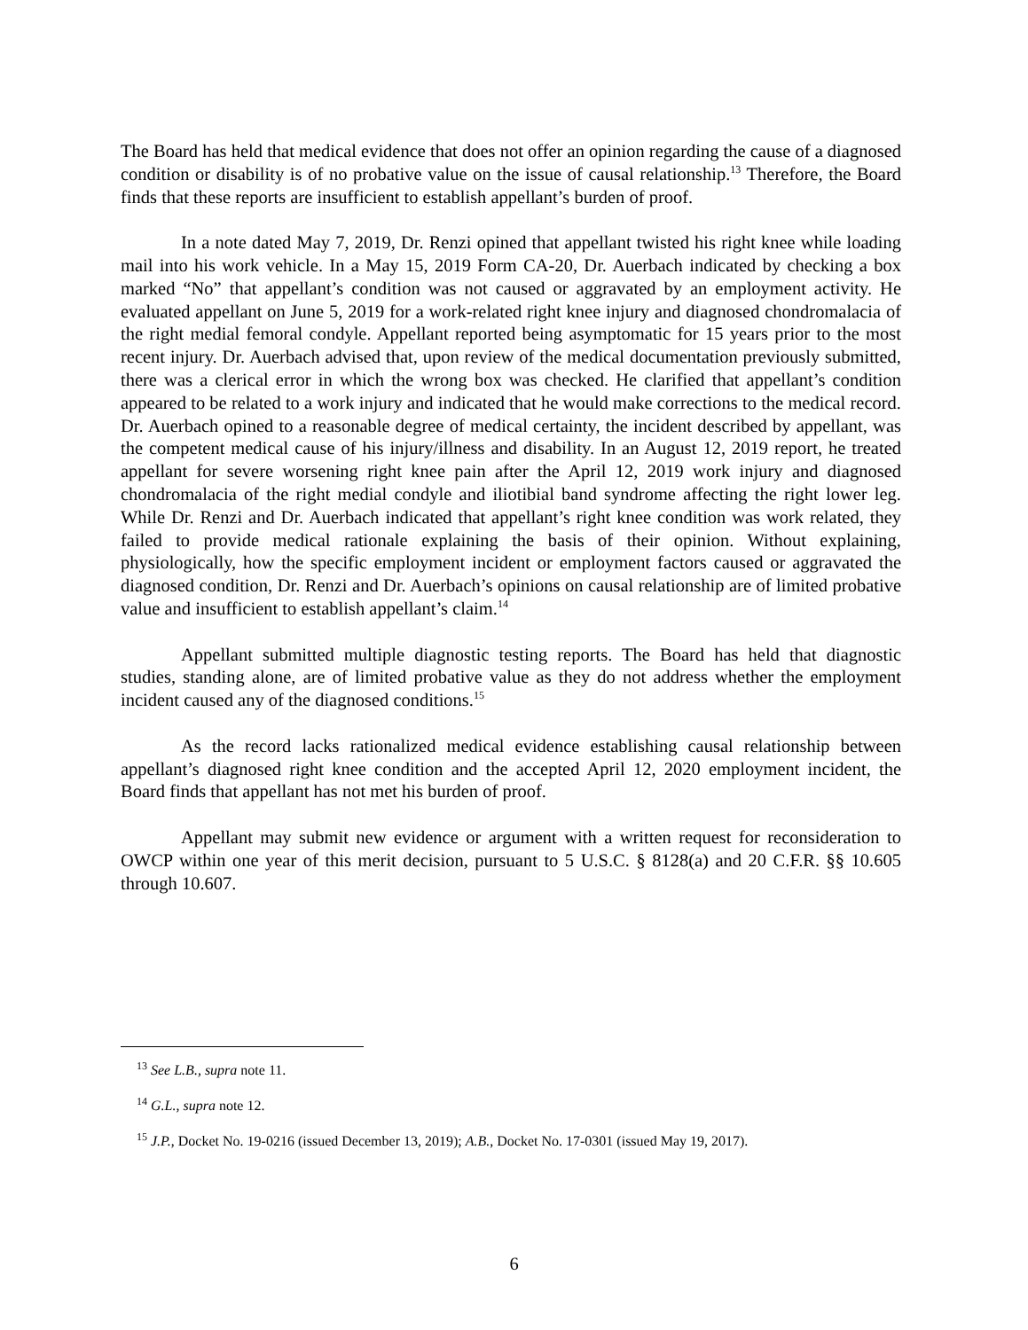The Board has held that medical evidence that does not offer an opinion regarding the cause of a diagnosed condition or disability is of no probative value on the issue of causal relationship.<sup>13</sup> Therefore, the Board finds that these reports are insufficient to establish appellant’s burden of proof.
In a note dated May 7, 2019, Dr. Renzi opined that appellant twisted his right knee while loading mail into his work vehicle. In a May 15, 2019 Form CA-20, Dr. Auerbach indicated by checking a box marked “No” that appellant’s condition was not caused or aggravated by an employment activity. He evaluated appellant on June 5, 2019 for a work-related right knee injury and diagnosed chondromalacia of the right medial femoral condyle. Appellant reported being asymptomatic for 15 years prior to the most recent injury. Dr. Auerbach advised that, upon review of the medical documentation previously submitted, there was a clerical error in which the wrong box was checked. He clarified that appellant’s condition appeared to be related to a work injury and indicated that he would make corrections to the medical record. Dr. Auerbach opined to a reasonable degree of medical certainty, the incident described by appellant, was the competent medical cause of his injury/illness and disability. In an August 12, 2019 report, he treated appellant for severe worsening right knee pain after the April 12, 2019 work injury and diagnosed chondromalacia of the right medial condyle and iliotibial band syndrome affecting the right lower leg. While Dr. Renzi and Dr. Auerbach indicated that appellant’s right knee condition was work related, they failed to provide medical rationale explaining the basis of their opinion. Without explaining, physiologically, how the specific employment incident or employment factors caused or aggravated the diagnosed condition, Dr. Renzi and Dr. Auerbach’s opinions on causal relationship are of limited probative value and insufficient to establish appellant’s claim.<sup>14</sup>
Appellant submitted multiple diagnostic testing reports. The Board has held that diagnostic studies, standing alone, are of limited probative value as they do not address whether the employment incident caused any of the diagnosed conditions.<sup>15</sup>
As the record lacks rationalized medical evidence establishing causal relationship between appellant’s diagnosed right knee condition and the accepted April 12, 2020 employment incident, the Board finds that appellant has not met his burden of proof.
Appellant may submit new evidence or argument with a written request for reconsideration to OWCP within one year of this merit decision, pursuant to 5 U.S.C. § 8128(a) and 20 C.F.R. §§ 10.605 through 10.607.
<sup>13</sup> See L.B., supra note 11.
<sup>14</sup> G.L., supra note 12.
<sup>15</sup> J.P., Docket No. 19-0216 (issued December 13, 2019); A.B., Docket No. 17-0301 (issued May 19, 2017).
6